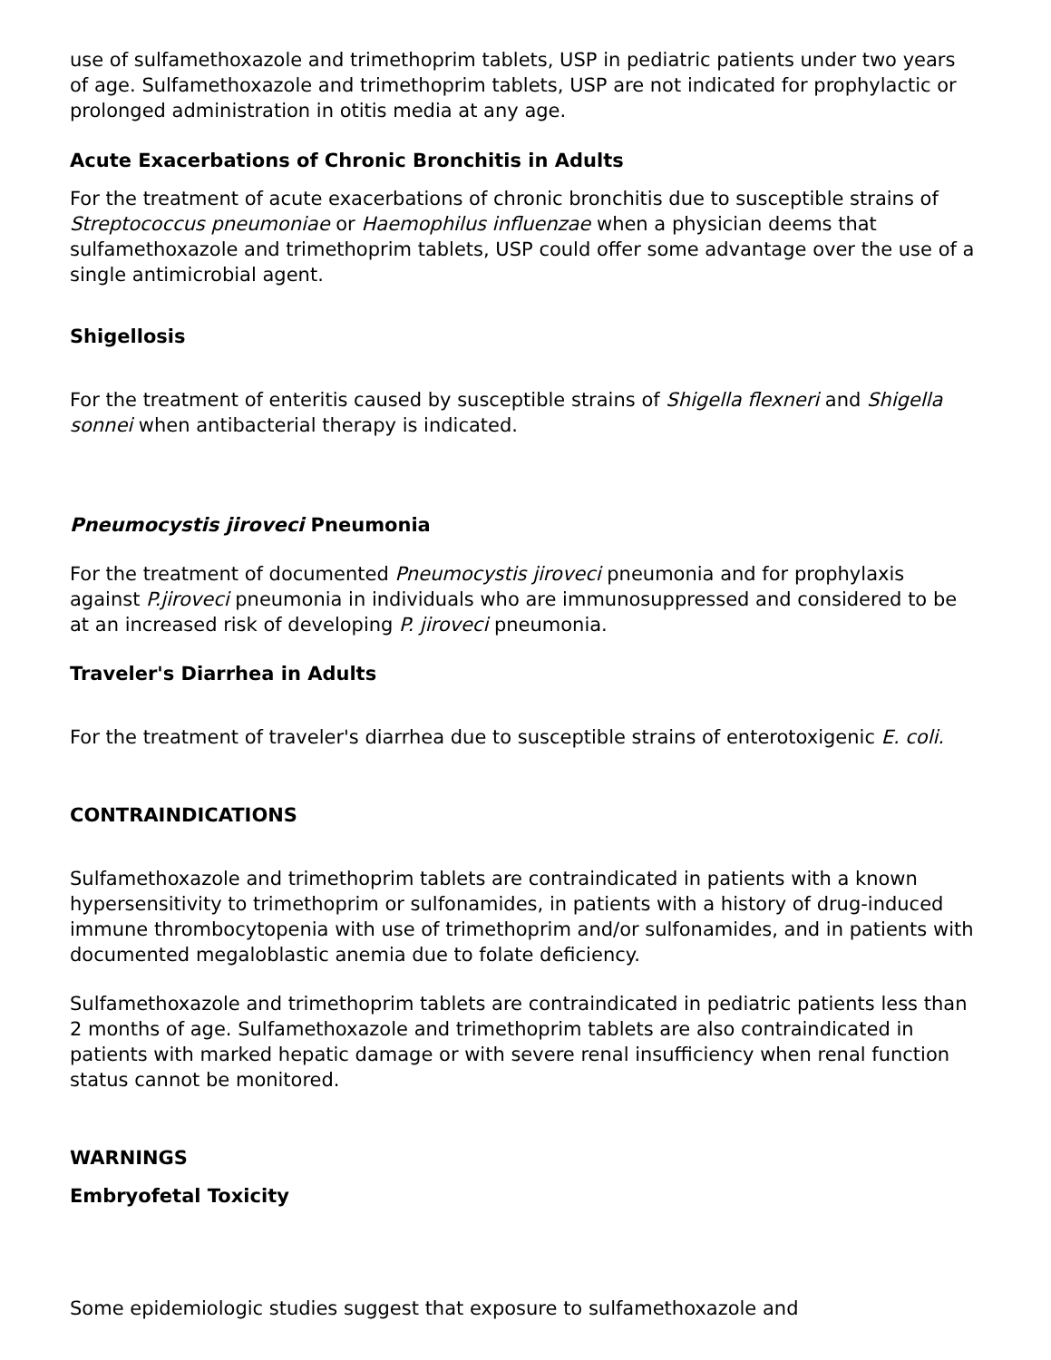use of sulfamethoxazole and trimethoprim tablets, USP in pediatric patients under two years of age. Sulfamethoxazole and trimethoprim tablets, USP are not indicated for prophylactic or prolonged administration in otitis media at any age.
Acute Exacerbations of Chronic Bronchitis in Adults
For the treatment of acute exacerbations of chronic bronchitis due to susceptible strains of Streptococcus pneumoniae or Haemophilus influenzae when a physician deems that sulfamethoxazole and trimethoprim tablets, USP could offer some advantage over the use of a single antimicrobial agent.
Shigellosis
For the treatment of enteritis caused by susceptible strains of Shigella flexneri and Shigella sonnei when antibacterial therapy is indicated.
Pneumocystis jiroveci Pneumonia
For the treatment of documented Pneumocystis jiroveci pneumonia and for prophylaxis against P.jiroveci pneumonia in individuals who are immunosuppressed and considered to be at an increased risk of developing P. jiroveci pneumonia.
Traveler's Diarrhea in Adults
For the treatment of traveler's diarrhea due to susceptible strains of enterotoxigenic E. coli.
CONTRAINDICATIONS
Sulfamethoxazole and trimethoprim tablets are contraindicated in patients with a known hypersensitivity to trimethoprim or sulfonamides, in patients with a history of drug-induced immune thrombocytopenia with use of trimethoprim and/or sulfonamides, and in patients with documented megaloblastic anemia due to folate deficiency.
Sulfamethoxazole and trimethoprim tablets are contraindicated in pediatric patients less than 2 months of age. Sulfamethoxazole and trimethoprim tablets are also contraindicated in patients with marked hepatic damage or with severe renal insufficiency when renal function status cannot be monitored.
WARNINGS
Embryofetal Toxicity
Some epidemiologic studies suggest that exposure to sulfamethoxazole and